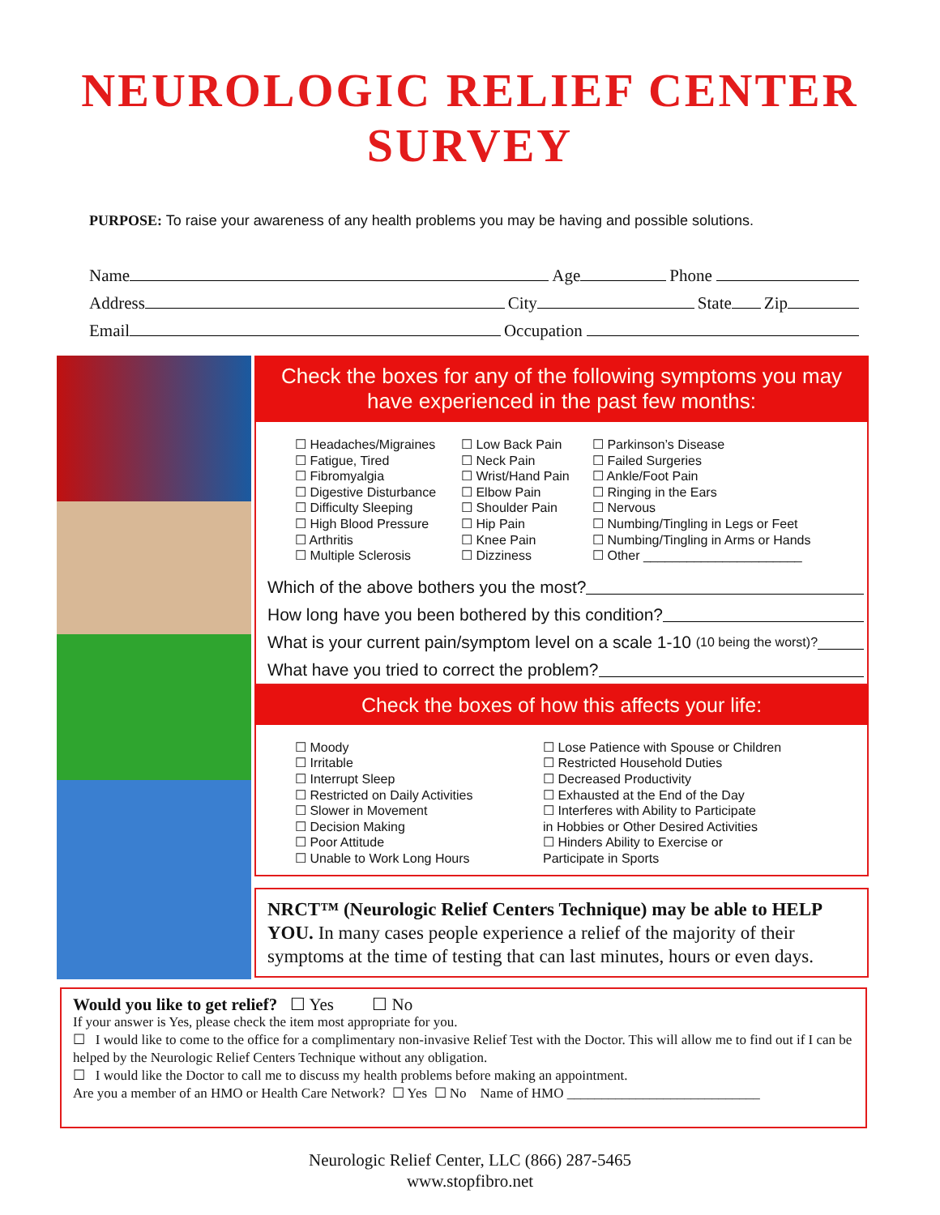NEUROLOGIC RELIEF CENTER
SURVEY
PURPOSE: To raise your awareness of any health problems you may be having and possible solutions.
Name Age Phone
Address City State Zip
Email Occupation
Check the boxes for any of the following symptoms you may have experienced in the past few months:
☐ Headaches/Migraines
☐ Fatigue, Tired
☐ Fibromyalgia
☐ Digestive Disturbance
☐ Difficulty Sleeping
☐ High Blood Pressure
☐ Arthritis
☐ Multiple Sclerosis
☐ Low Back Pain
☐ Neck Pain
☐ Wrist/Hand Pain
☐ Elbow Pain
☐ Shoulder Pain
☐ Hip Pain
☐ Knee Pain
☐ Dizziness
☐ Parkinson’s Disease
☐ Failed Surgeries
☐ Ankle/Foot Pain
☐ Ringing in the Ears
☐ Nervous
☐ Numbing/Tingling in Legs or Feet
☐ Numbing/Tingling in Arms or Hands
☐ Other ______________________
Which of the above bothers you the most?
How long have you been bothered by this condition?
What is your current pain/symptom level on a scale 1-10 (10 being the worst)?
What have you tried to correct the problem?
Check the boxes of how this affects your life:
☐ Moody
☐ Irritable
☐ Interrupt Sleep
☐ Restricted on Daily Activities
☐ Slower in Movement
☐ Decision Making
☐ Poor Attitude
☐ Unable to Work Long Hours
☐ Lose Patience with Spouse or Children
☐ Restricted Household Duties
☐ Decreased Productivity
☐ Exhausted at the End of the Day
☐ Interferes with Ability to Participate
in Hobbies or Other Desired Activities
☐ Hinders Ability to Exercise or
Participate in Sports
NRCT™ (Neurologic Relief Centers Technique) may be able to HELP YOU. In many cases people experience a relief of the majority of their symptoms at the time of testing that can last minutes, hours or even days.
Would you like to get relief? ☐ Yes ☐ No
If your answer is Yes, please check the item most appropriate for you.
☐ I would like to come to the office for a complimentary non-invasive Relief Test with the Doctor. This will allow me to find out if I can be helped by the Neurologic Relief Centers Technique without any obligation.
☐ I would like the Doctor to call me to discuss my health problems before making an appointment.
Are you a member of an HMO or Health Care Network? ☐ Yes ☐ No Name of HMO ____________________________
Neurologic Relief Center, LLC (866) 287-5465
www.stopfibro.net